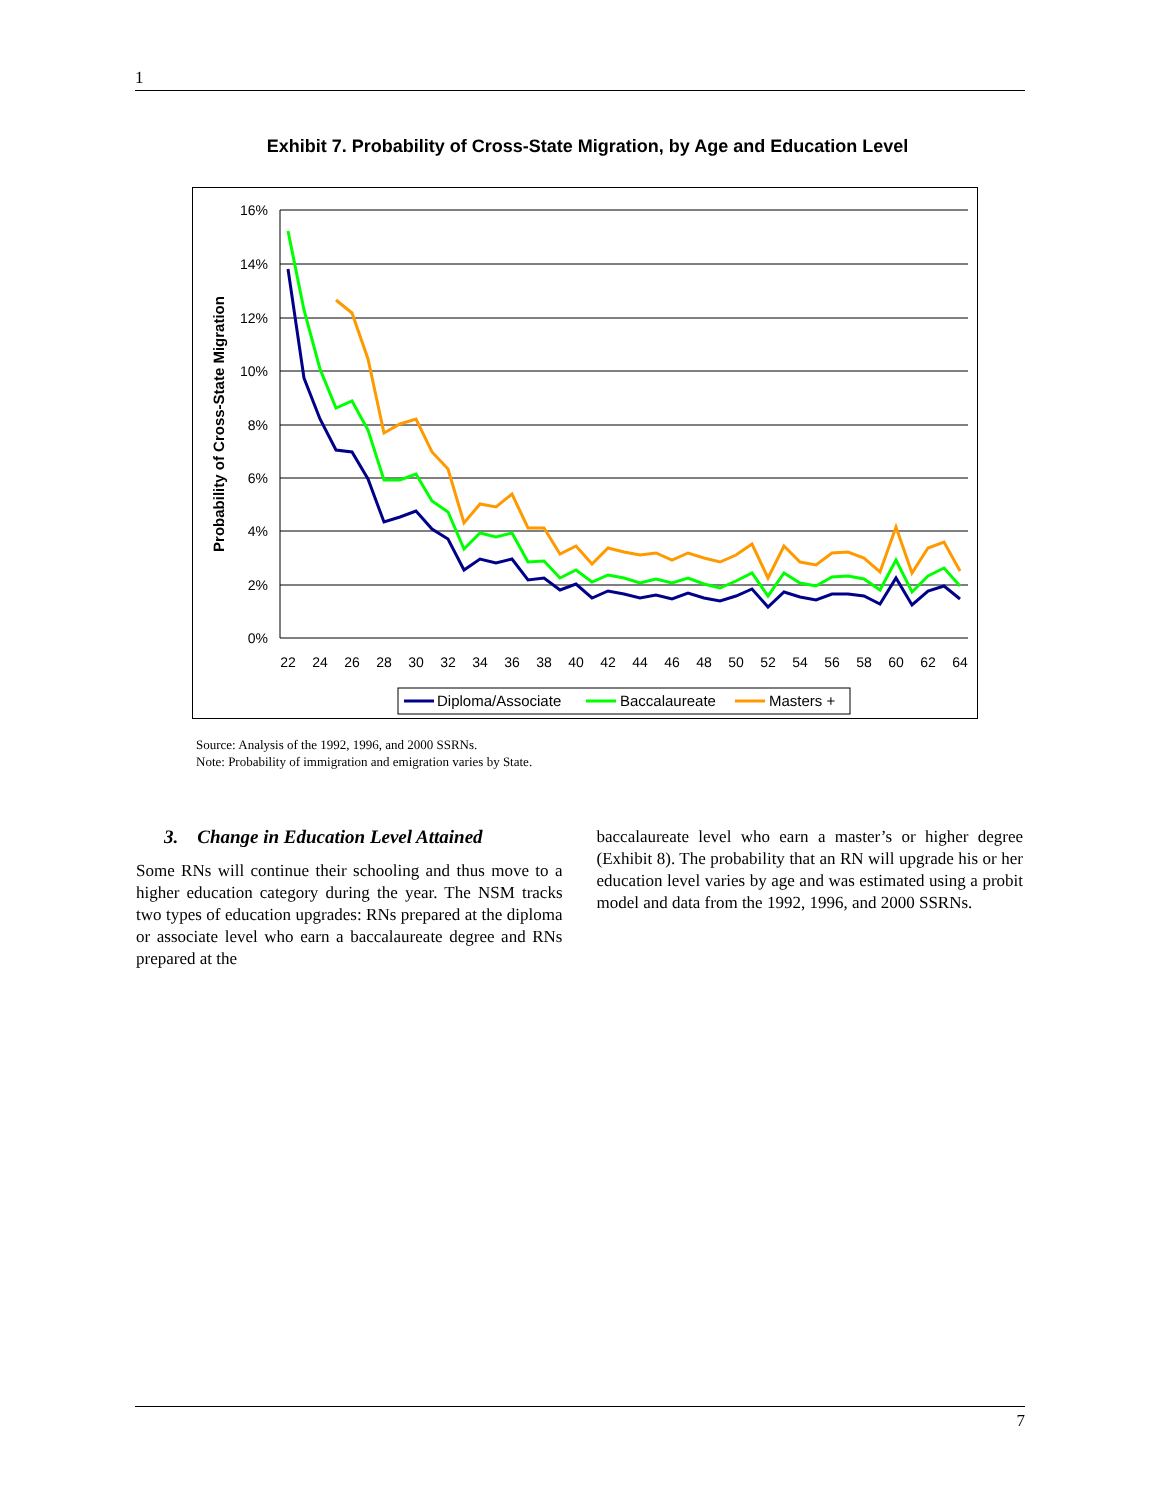1
Exhibit 7. Probability of Cross-State Migration, by Age and Education Level
16%
14%
12%
10%
8%
6%
4%
2%
0%
22
24
26
28
30
32
34
36
38
40
42
44
46
48
50
52
54
56
58
60
62
64
Probability of Cross-State Migration
Diploma/Associate
Baccalaureate
Masters +
Source: Analysis of the 1992, 1996, and 2000 SSRNs.
Note: Probability of immigration and emigration varies by State.
3. Change in Education Level Attained
Some RNs will continue their schooling and thus move to a higher education category during the year. The NSM tracks two types of education upgrades: RNs prepared at the diploma or associate level who earn a baccalaureate degree and RNs prepared at the
baccalaureate level who earn a master’s or higher degree (Exhibit 8). The probability that an RN will upgrade his or her education level varies by age and was estimated using a probit model and data from the 1992, 1996, and 2000 SSRNs.
7